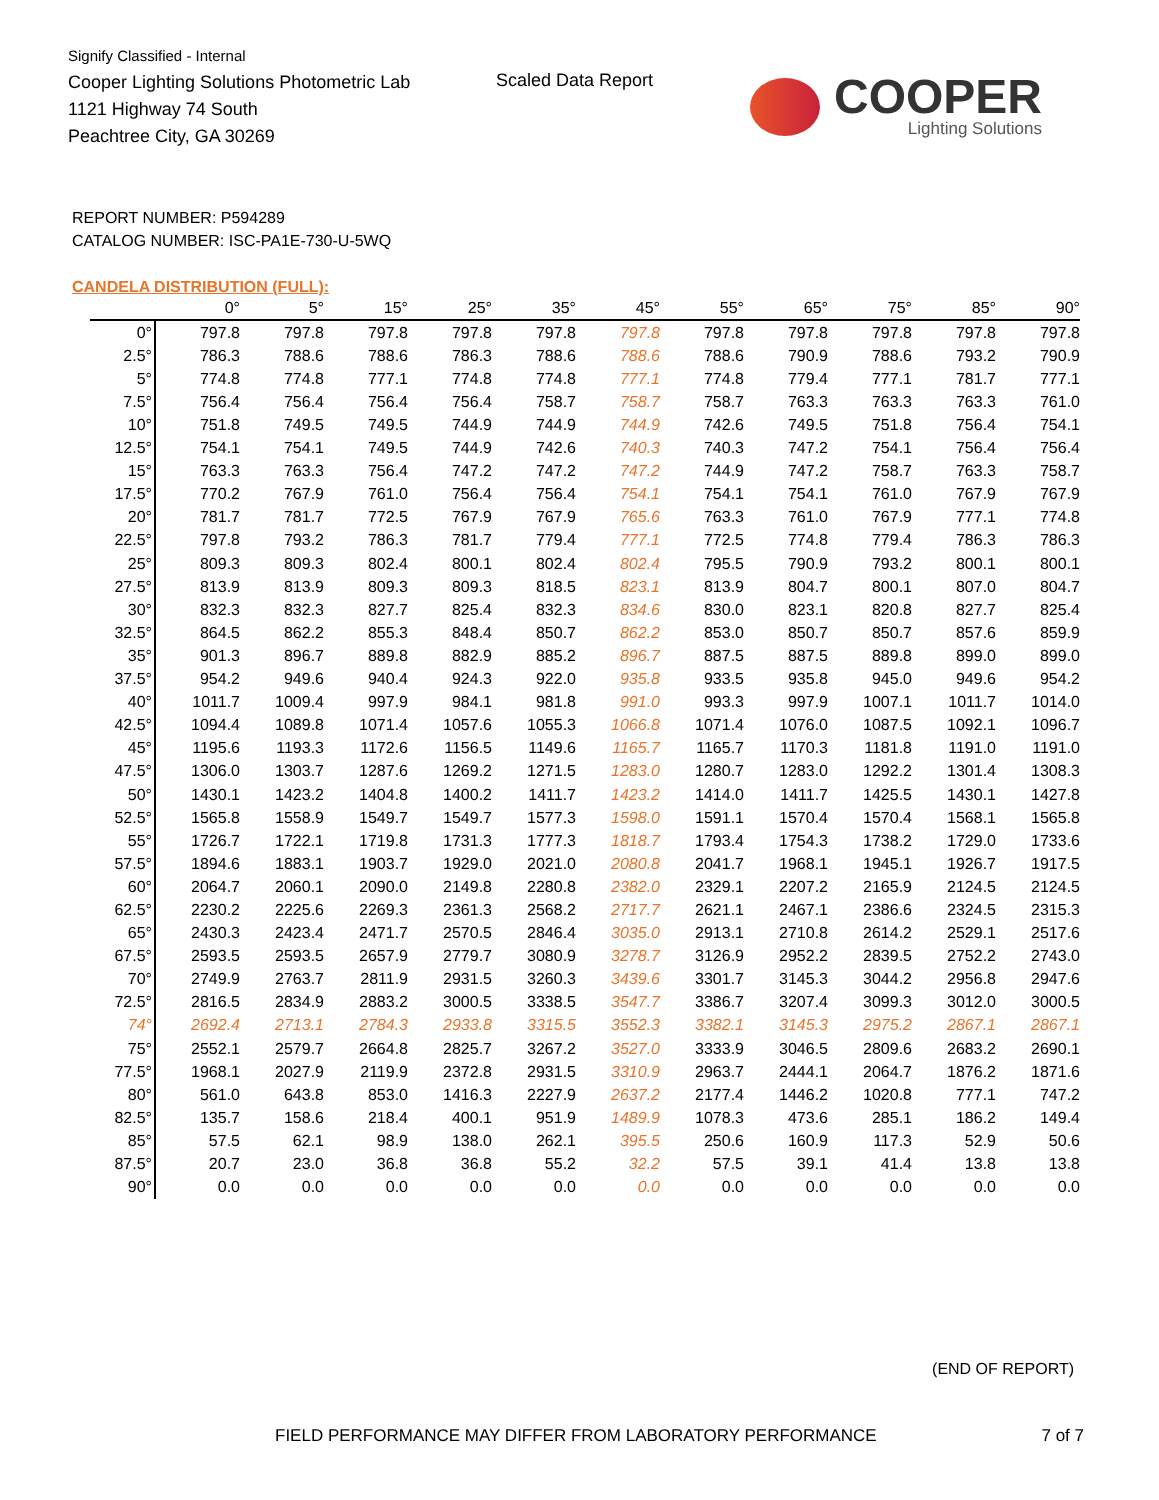Signify Classified - Internal
Cooper Lighting Solutions Photometric Lab
1121 Highway 74 South
Peachtree City, GA 30269
Scaled Data Report
COOPER
Lighting Solutions
REPORT NUMBER: P594289
CATALOG NUMBER: ISC-PA1E-730-U-5WQ
CANDELA DISTRIBUTION (FULL):
| | 0° | 5° | 15° | 25° | 35° | 45° | 55° | 65° | 75° | 85° | 90° |
| --- | --- | --- | --- | --- | --- | --- | --- | --- | --- | --- | --- |
| 0° | 797.8 | 797.8 | 797.8 | 797.8 | 797.8 | 797.8 | 797.8 | 797.8 | 797.8 | 797.8 | 797.8 |
| 2.5° | 786.3 | 788.6 | 788.6 | 786.3 | 788.6 | 788.6 | 788.6 | 790.9 | 788.6 | 793.2 | 790.9 |
| 5° | 774.8 | 774.8 | 777.1 | 774.8 | 774.8 | 777.1 | 774.8 | 779.4 | 777.1 | 781.7 | 777.1 |
| 7.5° | 756.4 | 756.4 | 756.4 | 756.4 | 758.7 | 758.7 | 758.7 | 763.3 | 763.3 | 763.3 | 761.0 |
| 10° | 751.8 | 749.5 | 749.5 | 744.9 | 744.9 | 744.9 | 742.6 | 749.5 | 751.8 | 756.4 | 754.1 |
| 12.5° | 754.1 | 754.1 | 749.5 | 744.9 | 742.6 | 740.3 | 740.3 | 747.2 | 754.1 | 756.4 | 756.4 |
| 15° | 763.3 | 763.3 | 756.4 | 747.2 | 747.2 | 747.2 | 744.9 | 747.2 | 758.7 | 763.3 | 758.7 |
| 17.5° | 770.2 | 767.9 | 761.0 | 756.4 | 756.4 | 754.1 | 754.1 | 754.1 | 761.0 | 767.9 | 767.9 |
| 20° | 781.7 | 781.7 | 772.5 | 767.9 | 767.9 | 765.6 | 763.3 | 761.0 | 767.9 | 777.1 | 774.8 |
| 22.5° | 797.8 | 793.2 | 786.3 | 781.7 | 779.4 | 777.1 | 772.5 | 774.8 | 779.4 | 786.3 | 786.3 |
| 25° | 809.3 | 809.3 | 802.4 | 800.1 | 802.4 | 802.4 | 795.5 | 790.9 | 793.2 | 800.1 | 800.1 |
| 27.5° | 813.9 | 813.9 | 809.3 | 809.3 | 818.5 | 823.1 | 813.9 | 804.7 | 800.1 | 807.0 | 804.7 |
| 30° | 832.3 | 832.3 | 827.7 | 825.4 | 832.3 | 834.6 | 830.0 | 823.1 | 820.8 | 827.7 | 825.4 |
| 32.5° | 864.5 | 862.2 | 855.3 | 848.4 | 850.7 | 862.2 | 853.0 | 850.7 | 850.7 | 857.6 | 859.9 |
| 35° | 901.3 | 896.7 | 889.8 | 882.9 | 885.2 | 896.7 | 887.5 | 887.5 | 889.8 | 899.0 | 899.0 |
| 37.5° | 954.2 | 949.6 | 940.4 | 924.3 | 922.0 | 935.8 | 933.5 | 935.8 | 945.0 | 949.6 | 954.2 |
| 40° | 1011.7 | 1009.4 | 997.9 | 984.1 | 981.8 | 991.0 | 993.3 | 997.9 | 1007.1 | 1011.7 | 1014.0 |
| 42.5° | 1094.4 | 1089.8 | 1071.4 | 1057.6 | 1055.3 | 1066.8 | 1071.4 | 1076.0 | 1087.5 | 1092.1 | 1096.7 |
| 45° | 1195.6 | 1193.3 | 1172.6 | 1156.5 | 1149.6 | 1165.7 | 1165.7 | 1170.3 | 1181.8 | 1191.0 | 1191.0 |
| 47.5° | 1306.0 | 1303.7 | 1287.6 | 1269.2 | 1271.5 | 1283.0 | 1280.7 | 1283.0 | 1292.2 | 1301.4 | 1308.3 |
| 50° | 1430.1 | 1423.2 | 1404.8 | 1400.2 | 1411.7 | 1423.2 | 1414.0 | 1411.7 | 1425.5 | 1430.1 | 1427.8 |
| 52.5° | 1565.8 | 1558.9 | 1549.7 | 1549.7 | 1577.3 | 1598.0 | 1591.1 | 1570.4 | 1570.4 | 1568.1 | 1565.8 |
| 55° | 1726.7 | 1722.1 | 1719.8 | 1731.3 | 1777.3 | 1818.7 | 1793.4 | 1754.3 | 1738.2 | 1729.0 | 1733.6 |
| 57.5° | 1894.6 | 1883.1 | 1903.7 | 1929.0 | 2021.0 | 2080.8 | 2041.7 | 1968.1 | 1945.1 | 1926.7 | 1917.5 |
| 60° | 2064.7 | 2060.1 | 2090.0 | 2149.8 | 2280.8 | 2382.0 | 2329.1 | 2207.2 | 2165.9 | 2124.5 | 2124.5 |
| 62.5° | 2230.2 | 2225.6 | 2269.3 | 2361.3 | 2568.2 | 2717.7 | 2621.1 | 2467.1 | 2386.6 | 2324.5 | 2315.3 |
| 65° | 2430.3 | 2423.4 | 2471.7 | 2570.5 | 2846.4 | 3035.0 | 2913.1 | 2710.8 | 2614.2 | 2529.1 | 2517.6 |
| 67.5° | 2593.5 | 2593.5 | 2657.9 | 2779.7 | 3080.9 | 3278.7 | 3126.9 | 2952.2 | 2839.5 | 2752.2 | 2743.0 |
| 70° | 2749.9 | 2763.7 | 2811.9 | 2931.5 | 3260.3 | 3439.6 | 3301.7 | 3145.3 | 3044.2 | 2956.8 | 2947.6 |
| 72.5° | 2816.5 | 2834.9 | 2883.2 | 3000.5 | 3338.5 | 3547.7 | 3386.7 | 3207.4 | 3099.3 | 3012.0 | 3000.5 |
| 74° | 2692.4 | 2713.1 | 2784.3 | 2933.8 | 3315.5 | 3552.3 | 3382.1 | 3145.3 | 2975.2 | 2867.1 | 2867.1 |
| 75° | 2552.1 | 2579.7 | 2664.8 | 2825.7 | 3267.2 | 3527.0 | 3333.9 | 3046.5 | 2809.6 | 2683.2 | 2690.1 |
| 77.5° | 1968.1 | 2027.9 | 2119.9 | 2372.8 | 2931.5 | 3310.9 | 2963.7 | 2444.1 | 2064.7 | 1876.2 | 1871.6 |
| 80° | 561.0 | 643.8 | 853.0 | 1416.3 | 2227.9 | 2637.2 | 2177.4 | 1446.2 | 1020.8 | 777.1 | 747.2 |
| 82.5° | 135.7 | 158.6 | 218.4 | 400.1 | 951.9 | 1489.9 | 1078.3 | 473.6 | 285.1 | 186.2 | 149.4 |
| 85° | 57.5 | 62.1 | 98.9 | 138.0 | 262.1 | 395.5 | 250.6 | 160.9 | 117.3 | 52.9 | 50.6 |
| 87.5° | 20.7 | 23.0 | 36.8 | 36.8 | 55.2 | 32.2 | 57.5 | 39.1 | 41.4 | 13.8 | 13.8 |
| 90° | 0.0 | 0.0 | 0.0 | 0.0 | 0.0 | 0.0 | 0.0 | 0.0 | 0.0 | 0.0 | 0.0 |
(END OF REPORT)
FIELD PERFORMANCE MAY DIFFER FROM LABORATORY PERFORMANCE
7 of 7